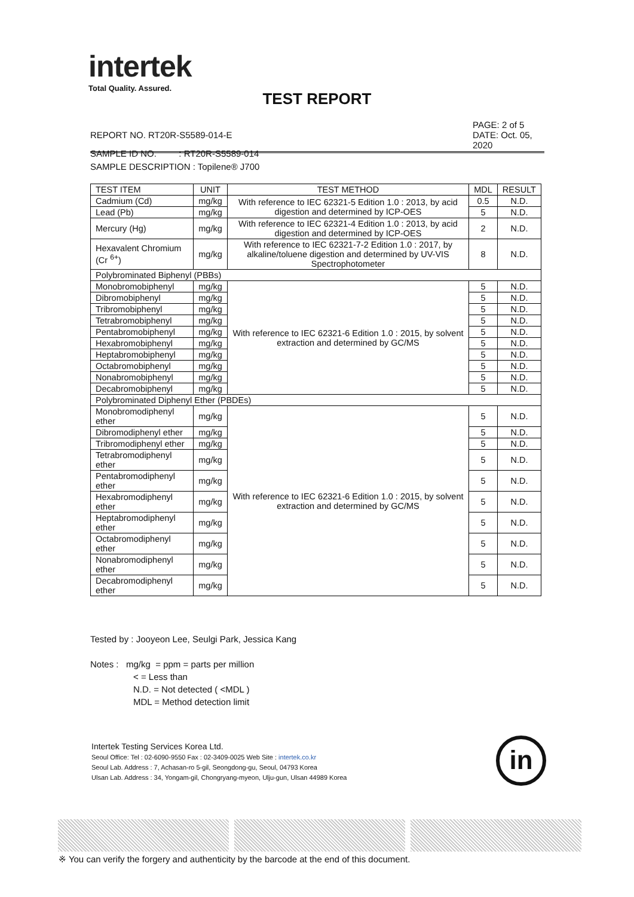intertek
Total Quality. Assured.
TEST REPORT
PAGE: 2 of 5
DATE: Oct. 05, 2020
REPORT NO. RT20R-S5589-014-E
SAMPLE ID NO. : RT20R-S5589-014
SAMPLE DESCRIPTION : Topilene® J700
| TEST ITEM | UNIT | TEST METHOD | MDL | RESULT |
| --- | --- | --- | --- | --- |
| Cadmium (Cd) | mg/kg | With reference to IEC 62321-5 Edition 1.0 : 2013, by acid digestion and determined by ICP-OES | 0.5 | N.D. |
| Lead (Pb) | mg/kg | | 5 | N.D. |
| Mercury (Hg) | mg/kg | With reference to IEC 62321-4 Edition 1.0 : 2013, by acid digestion and determined by ICP-OES | 2 | N.D. |
| Hexavalent Chromium (Cr <sup>6+</sup>) | mg/kg | With reference to IEC 62321-7-2 Edition 1.0 : 2017, by alkaline/toluene digestion and determined by UV-VIS Spectrophotometer | 8 | N.D. |
| Polybrominated Biphenyl (PBBs) | | | | |
| Monobromobiphenyl | mg/kg | With reference to IEC 62321-6 Edition 1.0 : 2015, by solvent extraction and determined by GC/MS | 5 | N.D. |
| Dibromobiphenyl | mg/kg | | 5 | N.D. |
| Tribromobiphenyl | mg/kg | | 5 | N.D. |
| Tetrabromobiphenyl | mg/kg | | 5 | N.D. |
| Pentabromobiphenyl | mg/kg | | 5 | N.D. |
| Hexabromobiphenyl | mg/kg | | 5 | N.D. |
| Heptabromobiphenyl | mg/kg | | 5 | N.D. |
| Octabromobiphenyl | mg/kg | | 5 | N.D. |
| Nonabromobiphenyl | mg/kg | | 5 | N.D. |
| Decabromobiphenyl | mg/kg | | 5 | N.D. |
| Polybrominated Diphenyl Ether (PBDEs) | | | | |
| Monobromodiphenyl ether | mg/kg | With reference to IEC 62321-6 Edition 1.0 : 2015, by solvent extraction and determined by GC/MS | 5 | N.D. |
| Dibromodiphenyl ether | mg/kg | | 5 | N.D. |
| Tribromodiphenyl ether | mg/kg | | 5 | N.D. |
| Tetrabromodiphenyl ether | mg/kg | | 5 | N.D. |
| Pentabromodiphenyl ether | mg/kg | | 5 | N.D. |
| Hexabromodiphenyl ether | mg/kg | | 5 | N.D. |
| Heptabromodiphenyl ether | mg/kg | | 5 | N.D. |
| Octabromodiphenyl ether | mg/kg | | 5 | N.D. |
| Nonabromodiphenyl ether | mg/kg | | 5 | N.D. |
| Decabromodiphenyl ether | mg/kg | | 5 | N.D. |
Tested by : Jooyeon Lee, Seulgi Park, Jessica Kang
Notes : mg/kg = ppm = parts per million
< = Less than
N.D. = Not detected ( <MDL )
MDL = Method detection limit
Intertek Testing Services Korea Ltd.
Seoul Office: Tel : 02-6090-9550 Fax : 02-3409-0025 Web Site : intertek.co.kr
Seoul Lab. Address : 7, Achasan-ro 5-gil, Seongdong-gu, Seoul, 04793 Korea
Ulsan Lab. Address : 34, Yongam-gil, Chongryang-myeon, Ulju-gun, Ulsan 44989 Korea
in
※ You can verify the forgery and authenticity by the barcode at the end of this document.